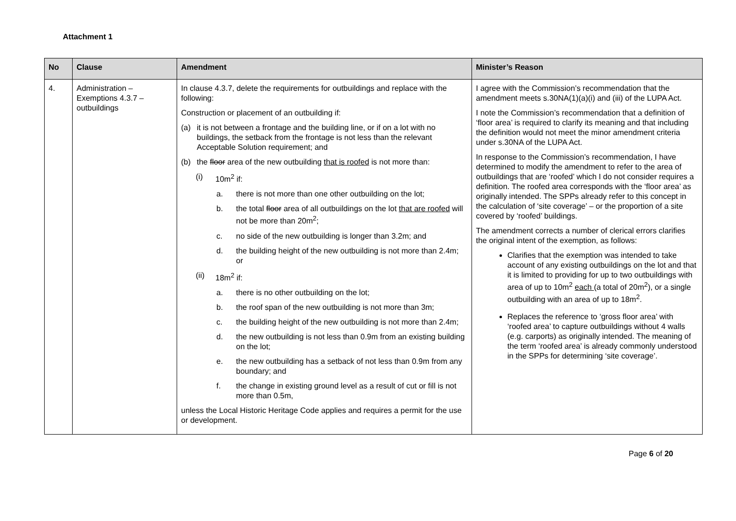Attachment 1
| No | Clause | Amendment | Minister’s Reason |
| --- | --- | --- | --- |
| 4. | Administration – Exemptions 4.3.7 – outbuildings | In clause 4.3.7, delete the requirements for outbuildings and replace with the following: Construction or placement of an outbuilding if: (a) it is not between a frontage and the building line, or if on a lot with no buildings, the setback from the frontage is not less than the relevant Acceptable Solution requirement; and (b) the floor area of the new outbuilding that is roofed is not more than: (i) 10m<sup>2</sup> if: a. there is not more than one other outbuilding on the lot; b. the total floor area of all outbuildings on the lot that are roofed will not be more than 20m<sup>2</sup>; c. no side of the new outbuilding is longer than 3.2m; and d. the building height of the new outbuilding is not more than 2.4m; or (ii) 18m<sup>2</sup> if: a. there is no other outbuilding on the lot; b. the roof span of the new outbuilding is not more than 3m; c. the building height of the new outbuilding is not more than 2.4m; d. the new outbuilding is not less than 0.9m from an existing building on the lot; e. the new outbuilding has a setback of not less than 0.9m from any boundary; and f. the change in existing ground level as a result of cut or fill is not more than 0.5m, unless the Local Historic Heritage Code applies and requires a permit for the use or development. | I agree with the Commission’s recommendation that the amendment meets s.30NA(1)(a)(i) and (iii) of the LUPA Act. I note the Commission’s recommendation that a definition of ‘floor area’ is required to clarify its meaning and that including the definition would not meet the minor amendment criteria under s.30NA of the LUPA Act. In response to the Commission’s recommendation, I have determined to modify the amendment to refer to the area of outbuildings that are ‘roofed’ which I do not consider requires a definition. The roofed area corresponds with the ‘floor area’ as originally intended. The SPPs already refer to this concept in the calculation of ‘site coverage’ – or the proportion of a site covered by ‘roofed’ buildings. The amendment corrects a number of clerical errors clarifies the original intent of the exemption, as follows: Clarifies that the exemption was intended to take account of any existing outbuildings on the lot and that it is limited to providing for up to two outbuildings with area of up to 10m<sup>2</sup> each (a total of 20m<sup>2</sup>), or a single outbuilding with an area of up to 18m<sup>2</sup>. Replaces the reference to ‘gross floor area’ with ‘roofed area’ to capture outbuildings without 4 walls (e.g. carports) as originally intended. The meaning of the term ‘roofed area’ is already commonly understood in the SPPs for determining ‘site coverage’. |
Page 6 of 20